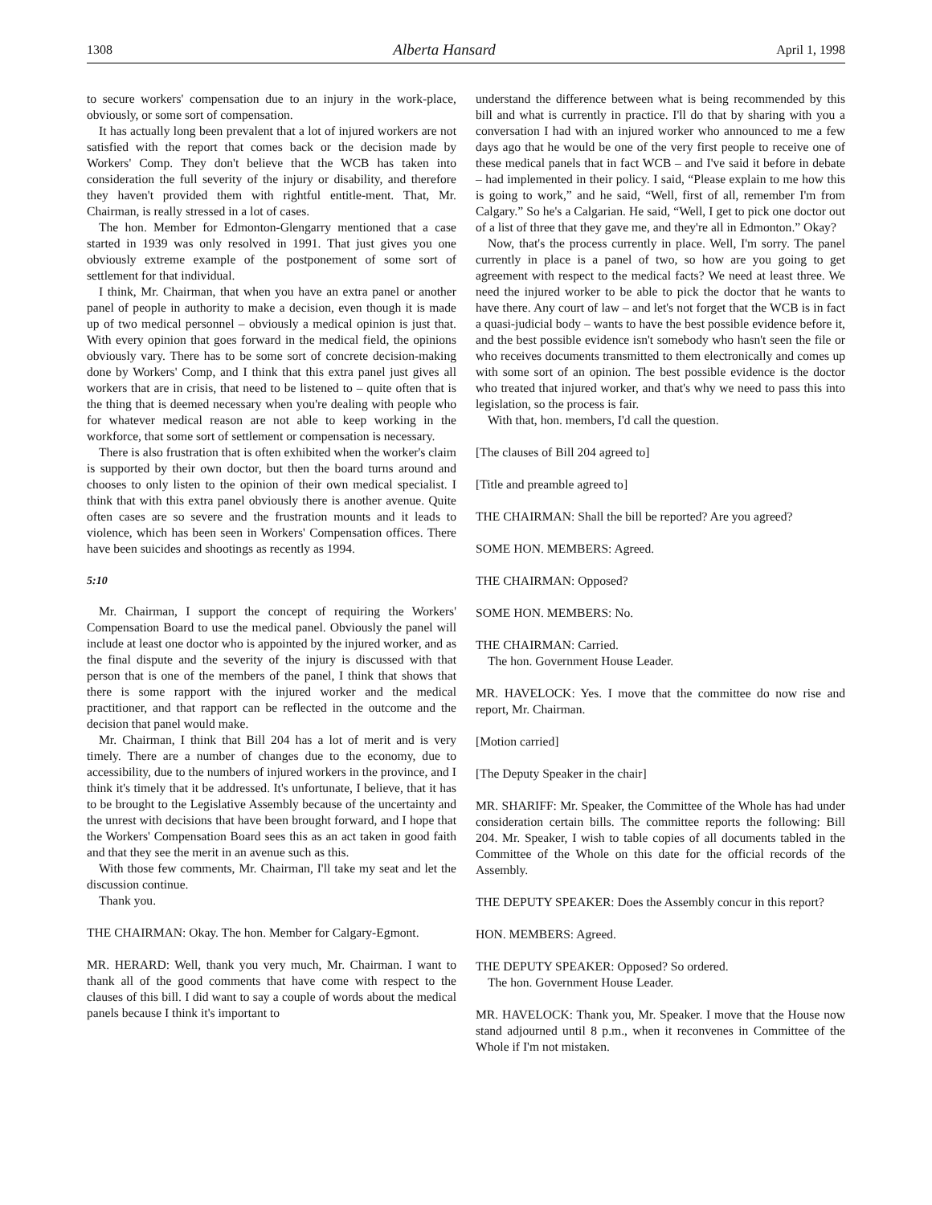1308 Alberta Hansard April 1, 1998
to secure workers' compensation due to an injury in the work-place, obviously, or some sort of compensation.
It has actually long been prevalent that a lot of injured workers are not satisfied with the report that comes back or the decision made by Workers' Comp. They don't believe that the WCB has taken into consideration the full severity of the injury or disability, and therefore they haven't provided them with rightful entitle-ment. That, Mr. Chairman, is really stressed in a lot of cases.
The hon. Member for Edmonton-Glengarry mentioned that a case started in 1939 was only resolved in 1991. That just gives you one obviously extreme example of the postponement of some sort of settlement for that individual.
I think, Mr. Chairman, that when you have an extra panel or another panel of people in authority to make a decision, even though it is made up of two medical personnel – obviously a medical opinion is just that. With every opinion that goes forward in the medical field, the opinions obviously vary. There has to be some sort of concrete decision-making done by Workers' Comp, and I think that this extra panel just gives all workers that are in crisis, that need to be listened to – quite often that is the thing that is deemed necessary when you're dealing with people who for whatever medical reason are not able to keep working in the workforce, that some sort of settlement or compensation is necessary.
There is also frustration that is often exhibited when the worker's claim is supported by their own doctor, but then the board turns around and chooses to only listen to the opinion of their own medical specialist. I think that with this extra panel obviously there is another avenue. Quite often cases are so severe and the frustration mounts and it leads to violence, which has been seen in Workers' Compensation offices. There have been suicides and shootings as recently as 1994.
5:10
Mr. Chairman, I support the concept of requiring the Workers' Compensation Board to use the medical panel. Obviously the panel will include at least one doctor who is appointed by the injured worker, and as the final dispute and the severity of the injury is discussed with that person that is one of the members of the panel, I think that shows that there is some rapport with the injured worker and the medical practitioner, and that rapport can be reflected in the outcome and the decision that panel would make.
Mr. Chairman, I think that Bill 204 has a lot of merit and is very timely. There are a number of changes due to the economy, due to accessibility, due to the numbers of injured workers in the province, and I think it's timely that it be addressed. It's unfortunate, I believe, that it has to be brought to the Legislative Assembly because of the uncertainty and the unrest with decisions that have been brought forward, and I hope that the Workers' Compensation Board sees this as an act taken in good faith and that they see the merit in an avenue such as this.
With those few comments, Mr. Chairman, I'll take my seat and let the discussion continue.
Thank you.
THE CHAIRMAN: Okay. The hon. Member for Calgary-Egmont.
MR. HERARD: Well, thank you very much, Mr. Chairman. I want to thank all of the good comments that have come with respect to the clauses of this bill. I did want to say a couple of words about the medical panels because I think it's important to
understand the difference between what is being recommended by this bill and what is currently in practice. I'll do that by sharing with you a conversation I had with an injured worker who announced to me a few days ago that he would be one of the very first people to receive one of these medical panels that in fact WCB – and I've said it before in debate – had implemented in their policy. I said, “Please explain to me how this is going to work,” and he said, “Well, first of all, remember I'm from Calgary.” So he's a Calgarian. He said, “Well, I get to pick one doctor out of a list of three that they gave me, and they're all in Edmonton.” Okay?
Now, that's the process currently in place. Well, I'm sorry. The panel currently in place is a panel of two, so how are you going to get agreement with respect to the medical facts? We need at least three. We need the injured worker to be able to pick the doctor that he wants to have there. Any court of law – and let's not forget that the WCB is in fact a quasi-judicial body – wants to have the best possible evidence before it, and the best possible evidence isn't somebody who hasn't seen the file or who receives documents transmitted to them electronically and comes up with some sort of an opinion. The best possible evidence is the doctor who treated that injured worker, and that's why we need to pass this into legislation, so the process is fair.
With that, hon. members, I'd call the question.
[The clauses of Bill 204 agreed to]
[Title and preamble agreed to]
THE CHAIRMAN: Shall the bill be reported? Are you agreed?
SOME HON. MEMBERS: Agreed.
THE CHAIRMAN: Opposed?
SOME HON. MEMBERS: No.
THE CHAIRMAN: Carried.
The hon. Government House Leader.
MR. HAVELOCK: Yes. I move that the committee do now rise and report, Mr. Chairman.
[Motion carried]
[The Deputy Speaker in the chair]
MR. SHARIFF: Mr. Speaker, the Committee of the Whole has had under consideration certain bills. The committee reports the following: Bill 204. Mr. Speaker, I wish to table copies of all documents tabled in the Committee of the Whole on this date for the official records of the Assembly.
THE DEPUTY SPEAKER: Does the Assembly concur in this report?
HON. MEMBERS: Agreed.
THE DEPUTY SPEAKER: Opposed? So ordered.
The hon. Government House Leader.
MR. HAVELOCK: Thank you, Mr. Speaker. I move that the House now stand adjourned until 8 p.m., when it reconvenes in Committee of the Whole if I'm not mistaken.